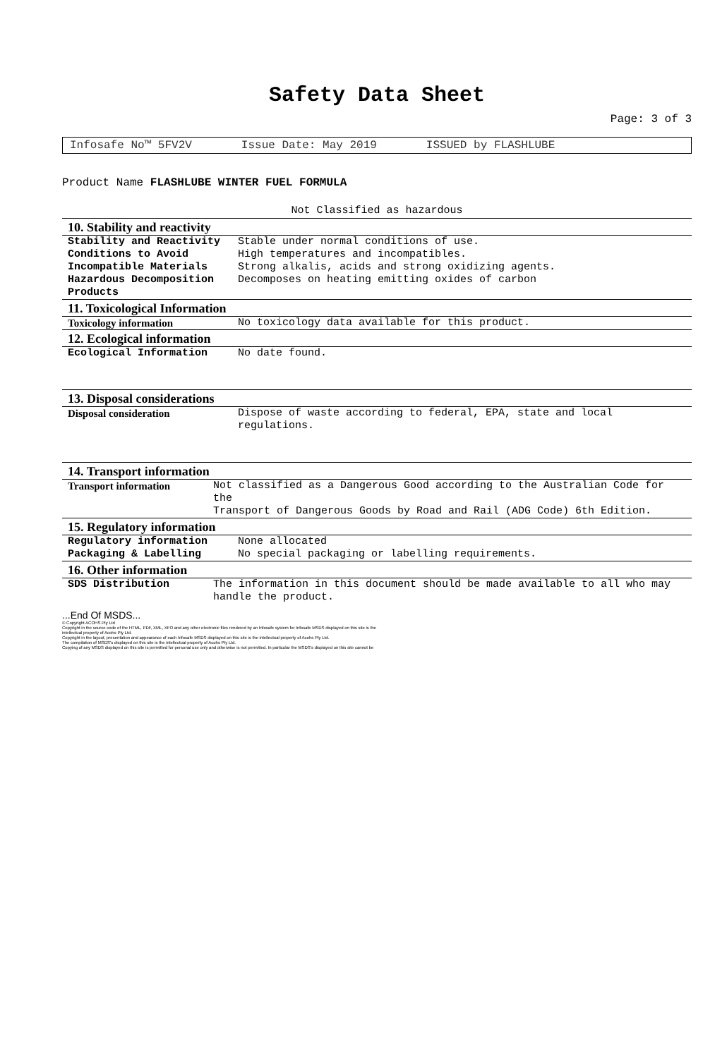Safety Data Sheet
Page: 3 of 3
Infosafe No™ 5FV2V Issue Date: May 2019 ISSUED by FLASHLUBE
Product Name FLASHLUBE WINTER FUEL FORMULA
Not Classified as hazardous
10. Stability and reactivity
| Stability and Reactivity | Stable under normal conditions of use. |
| Conditions to Avoid | High temperatures and incompatibles. |
| Incompatible Materials | Strong alkalis, acids and strong oxidizing agents. |
| Hazardous Decomposition Products | Decomposes on heating emitting oxides of carbon |
11. Toxicological Information
| Toxicology information | No toxicology data available for this product. |
12. Ecological information
| Ecological Information | No date found. |
13. Disposal considerations
| Disposal consideration | Dispose of waste according to federal, EPA, state and local regulations. |
14. Transport information
| Transport information | Not classified as a Dangerous Good according to the Australian Code for the Transport of Dangerous Goods by Road and Rail (ADG Code) 6th Edition. |
15. Regulatory information
| Regulatory information | None allocated |
| Packaging & Labelling | No special packaging or labelling requirements. |
16. Other information
| SDS Distribution | The information in this document should be made available to all who may handle the product. |
...End Of MSDS...
© Copyright ACOHS Pty Ltd
Copyright in the source code of the HTML, PDF, XML, XFO and any other electronic files rendered by an Infosafe system for Infosafe MSDS displayed on this site is the
intellectual property of Acohs Pty Ltd.
Copyright in the layout, presentation and appearance of each Infosafe MSDS displayed on this site is the intellectual property of Acohs Pty Ltd.
The compilation of MSDS's displayed on this site is the intellectual property of Acohs Pty Ltd.
Copying of any MSDS displayed on this site is permitted for personal use only and otherwise is not permitted. In particular the MSDS's displayed on this site cannot be